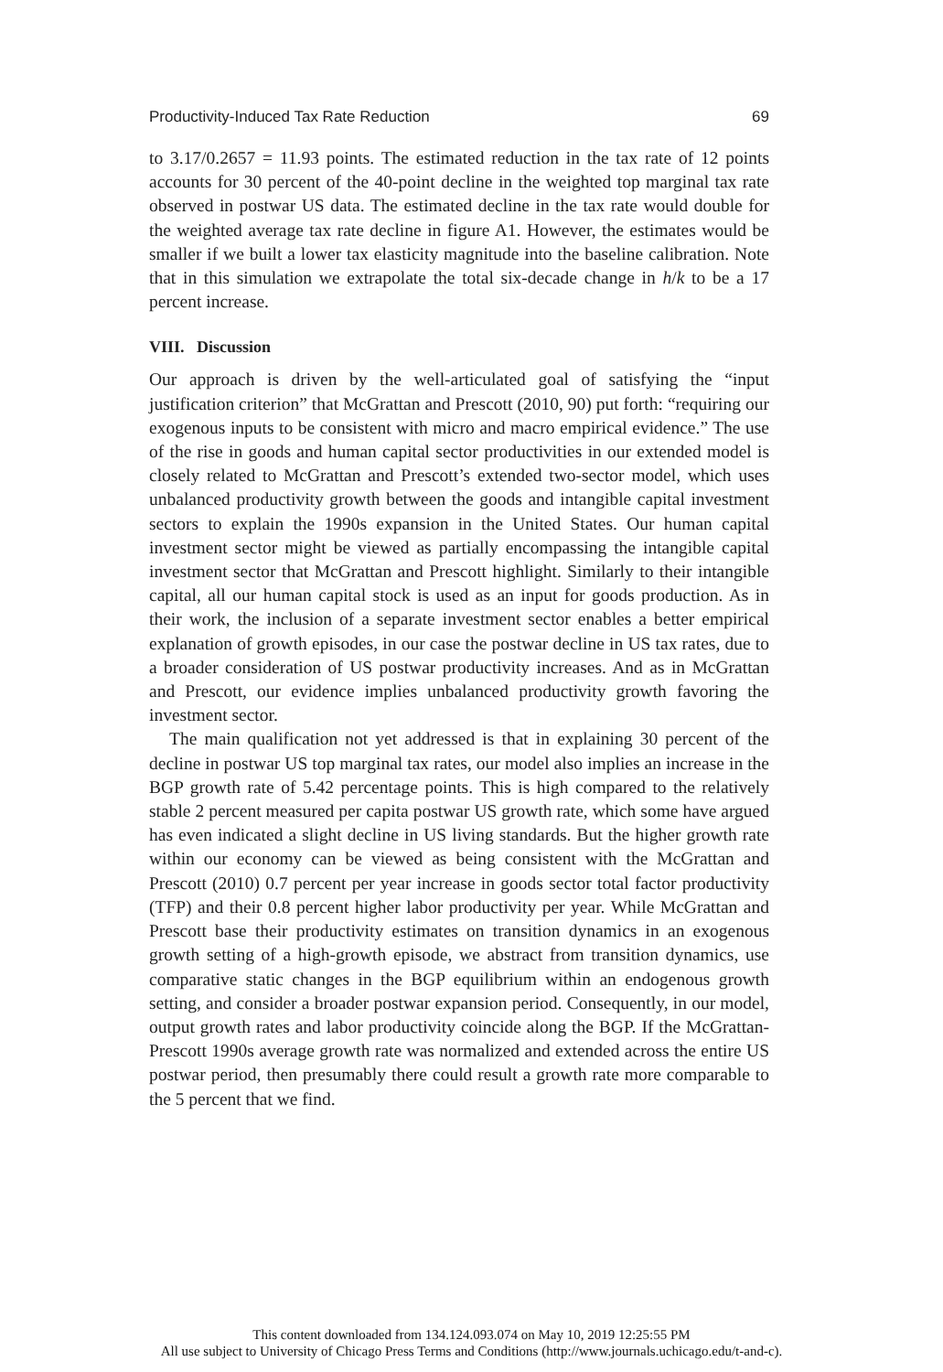Productivity-Induced Tax Rate Reduction 69
to 3.17/0.2657 = 11.93 points. The estimated reduction in the tax rate of 12 points accounts for 30 percent of the 40-point decline in the weighted top marginal tax rate observed in postwar US data. The estimated decline in the tax rate would double for the weighted average tax rate decline in figure A1. However, the estimates would be smaller if we built a lower tax elasticity magnitude into the baseline calibration. Note that in this simulation we extrapolate the total six-decade change in h/k to be a 17 percent increase.
VIII. Discussion
Our approach is driven by the well-articulated goal of satisfying the “input justification criterion” that McGrattan and Prescott (2010, 90) put forth: “requiring our exogenous inputs to be consistent with micro and macro empirical evidence.” The use of the rise in goods and human capital sector productivities in our extended model is closely related to McGrattan and Prescott’s extended two-sector model, which uses unbalanced productivity growth between the goods and intangible capital investment sectors to explain the 1990s expansion in the United States. Our human capital investment sector might be viewed as partially encompassing the intangible capital investment sector that McGrattan and Prescott highlight. Similarly to their intangible capital, all our human capital stock is used as an input for goods production. As in their work, the inclusion of a separate investment sector enables a better empirical explanation of growth episodes, in our case the postwar decline in US tax rates, due to a broader consideration of US postwar productivity increases. And as in McGrattan and Prescott, our evidence implies unbalanced productivity growth favoring the investment sector.
The main qualification not yet addressed is that in explaining 30 percent of the decline in postwar US top marginal tax rates, our model also implies an increase in the BGP growth rate of 5.42 percentage points. This is high compared to the relatively stable 2 percent measured per capita postwar US growth rate, which some have argued has even indicated a slight decline in US living standards. But the higher growth rate within our economy can be viewed as being consistent with the McGrattan and Prescott (2010) 0.7 percent per year increase in goods sector total factor productivity (TFP) and their 0.8 percent higher labor productivity per year. While McGrattan and Prescott base their productivity estimates on transition dynamics in an exogenous growth setting of a high-growth episode, we abstract from transition dynamics, use comparative static changes in the BGP equilibrium within an endogenous growth setting, and consider a broader postwar expansion period. Consequently, in our model, output growth rates and labor productivity coincide along the BGP. If the McGrattan-Prescott 1990s average growth rate was normalized and extended across the entire US postwar period, then presumably there could result a growth rate more comparable to the 5 percent that we find.
This content downloaded from 134.124.093.074 on May 10, 2019 12:25:55 PM
All use subject to University of Chicago Press Terms and Conditions (http://www.journals.uchicago.edu/t-and-c).